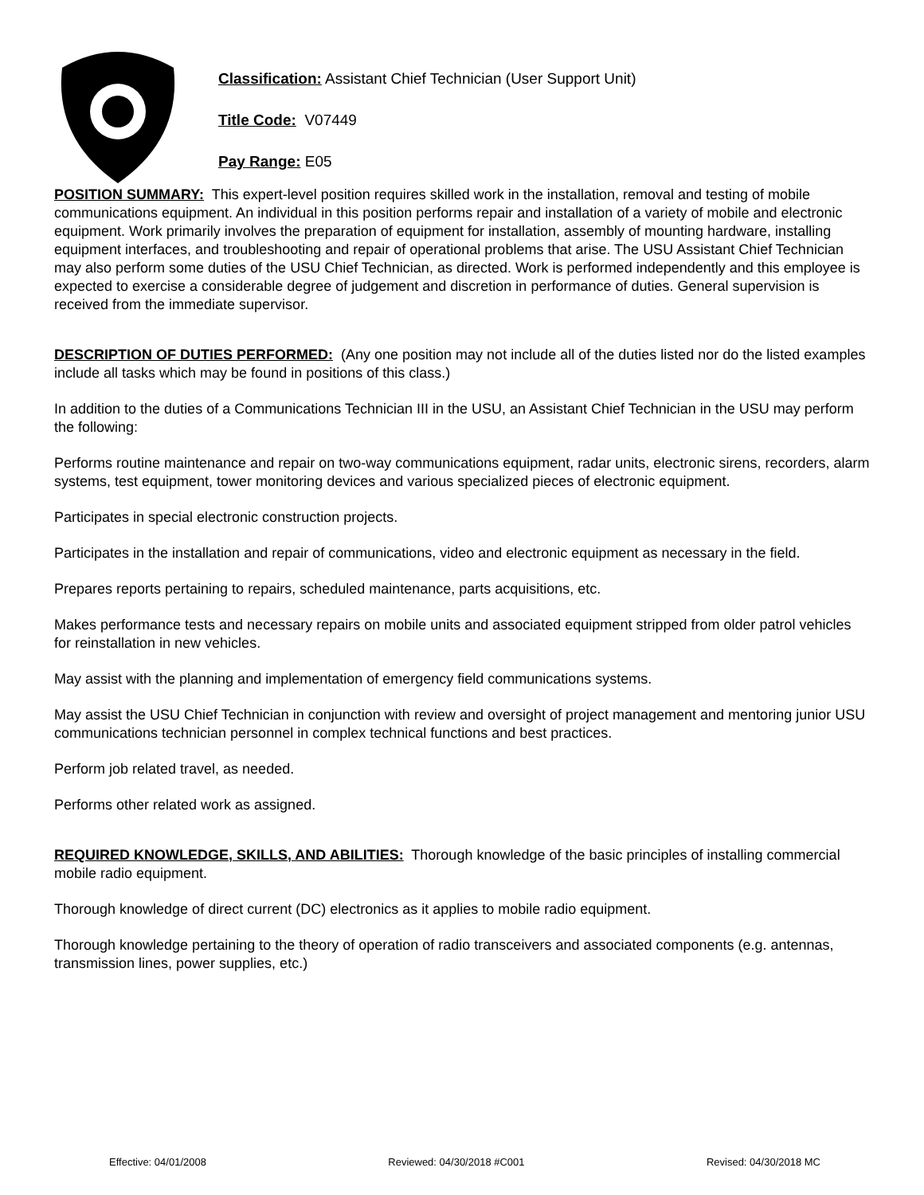Classification: Assistant Chief Technician (User Support Unit)
Title Code: V07449
Pay Range: E05
POSITION SUMMARY: This expert-level position requires skilled work in the installation, removal and testing of mobile communications equipment. An individual in this position performs repair and installation of a variety of mobile and electronic equipment. Work primarily involves the preparation of equipment for installation, assembly of mounting hardware, installing equipment interfaces, and troubleshooting and repair of operational problems that arise. The USU Assistant Chief Technician may also perform some duties of the USU Chief Technician, as directed. Work is performed independently and this employee is expected to exercise a considerable degree of judgement and discretion in performance of duties. General supervision is received from the immediate supervisor.
DESCRIPTION OF DUTIES PERFORMED: (Any one position may not include all of the duties listed nor do the listed examples include all tasks which may be found in positions of this class.)
In addition to the duties of a Communications Technician III in the USU, an Assistant Chief Technician in the USU may perform the following:
Performs routine maintenance and repair on two-way communications equipment, radar units, electronic sirens, recorders, alarm systems, test equipment, tower monitoring devices and various specialized pieces of electronic equipment.
Participates in special electronic construction projects.
Participates in the installation and repair of communications, video and electronic equipment as necessary in the field.
Prepares reports pertaining to repairs, scheduled maintenance, parts acquisitions, etc.
Makes performance tests and necessary repairs on mobile units and associated equipment stripped from older patrol vehicles for reinstallation in new vehicles.
May assist with the planning and implementation of emergency field communications systems.
May assist the USU Chief Technician in conjunction with review and oversight of project management and mentoring junior USU communications technician personnel in complex technical functions and best practices.
Perform job related travel, as needed.
Performs other related work as assigned.
REQUIRED KNOWLEDGE, SKILLS, AND ABILITIES: Thorough knowledge of the basic principles of installing commercial mobile radio equipment.
Thorough knowledge of direct current (DC) electronics as it applies to mobile radio equipment.
Thorough knowledge pertaining to the theory of operation of radio transceivers and associated components (e.g. antennas, transmission lines, power supplies, etc.)
Effective: 04/01/2008 Reviewed: 04/30/2018 #C001 Revised: 04/30/2018 MC